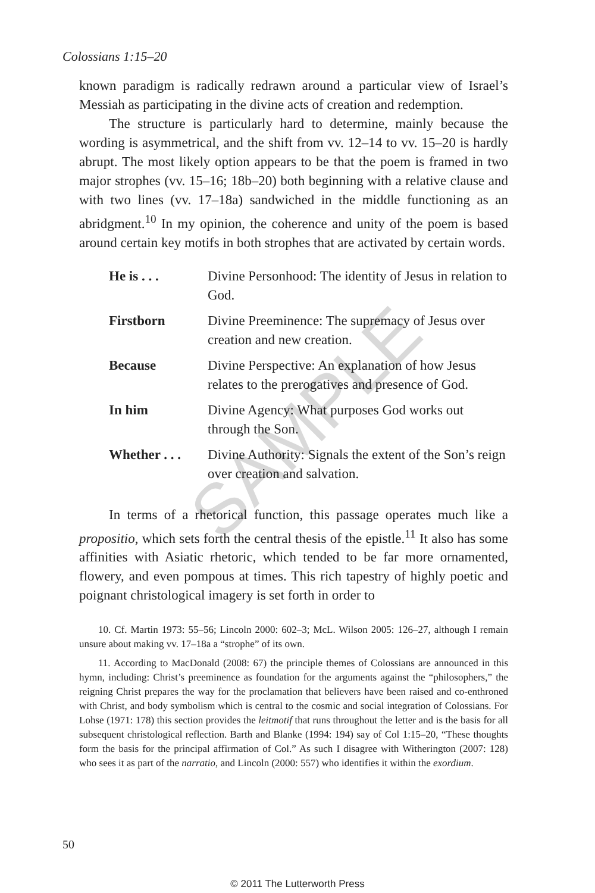Colossians 1:15–20
known paradigm is radically redrawn around a particular view of Israel’s Messiah as participating in the divine acts of creation and redemption.
The structure is particularly hard to determine, mainly because the wording is asymmetrical, and the shift from vv. 12–14 to vv. 15–20 is hardly abrupt. The most likely option appears to be that the poem is framed in two major strophes (vv. 15–16; 18b–20) both beginning with a relative clause and with two lines (vv. 17–18a) sandwiched in the middle functioning as an abridgment.<sup>10</sup> In my opinion, the coherence and unity of the poem is based around certain key motifs in both strophes that are activated by certain words.
| He is . . . | Divine Personhood: The identity of Jesus in relation to God. |
| Firstborn | Divine Preeminence: The supremacy of Jesus over creation and new creation. |
| Because | Divine Perspective: An explanation of how Jesus relates to the prerogatives and presence of God. |
| In him | Divine Agency: What purposes God works out through the Son. |
| Whether . . . | Divine Authority: Signals the extent of the Son’s reign over creation and salvation. |
In terms of a rhetorical function, this passage operates much like a propositio, which sets forth the central thesis of the epistle.<sup>11</sup> It also has some affinities with Asiatic rhetoric, which tended to be far more ornamented, flowery, and even pompous at times. This rich tapestry of highly poetic and poignant christological imagery is set forth in order to
10. Cf. Martin 1973: 55–56; Lincoln 2000: 602–3; McL. Wilson 2005: 126–27, although I remain unsure about making vv. 17–18a a “strophe” of its own.
11. According to MacDonald (2008: 67) the principle themes of Colossians are announced in this hymn, including: Christ’s preeminence as foundation for the arguments against the “philosophers,” the reigning Christ prepares the way for the proclamation that believers have been raised and co-enthroned with Christ, and body symbolism which is central to the cosmic and social integration of Colossians. For Lohse (1971: 178) this section provides the leitmotif that runs throughout the letter and is the basis for all subsequent christological reflection. Barth and Blanke (1994: 194) say of Col 1:15–20, “These thoughts form the basis for the principal affirmation of Col.” As such I disagree with Witherington (2007: 128) who sees it as part of the narratio, and Lincoln (2000: 557) who identifies it within the exordium.
SAMPLE
50
© 2011 The Lutterworth Press